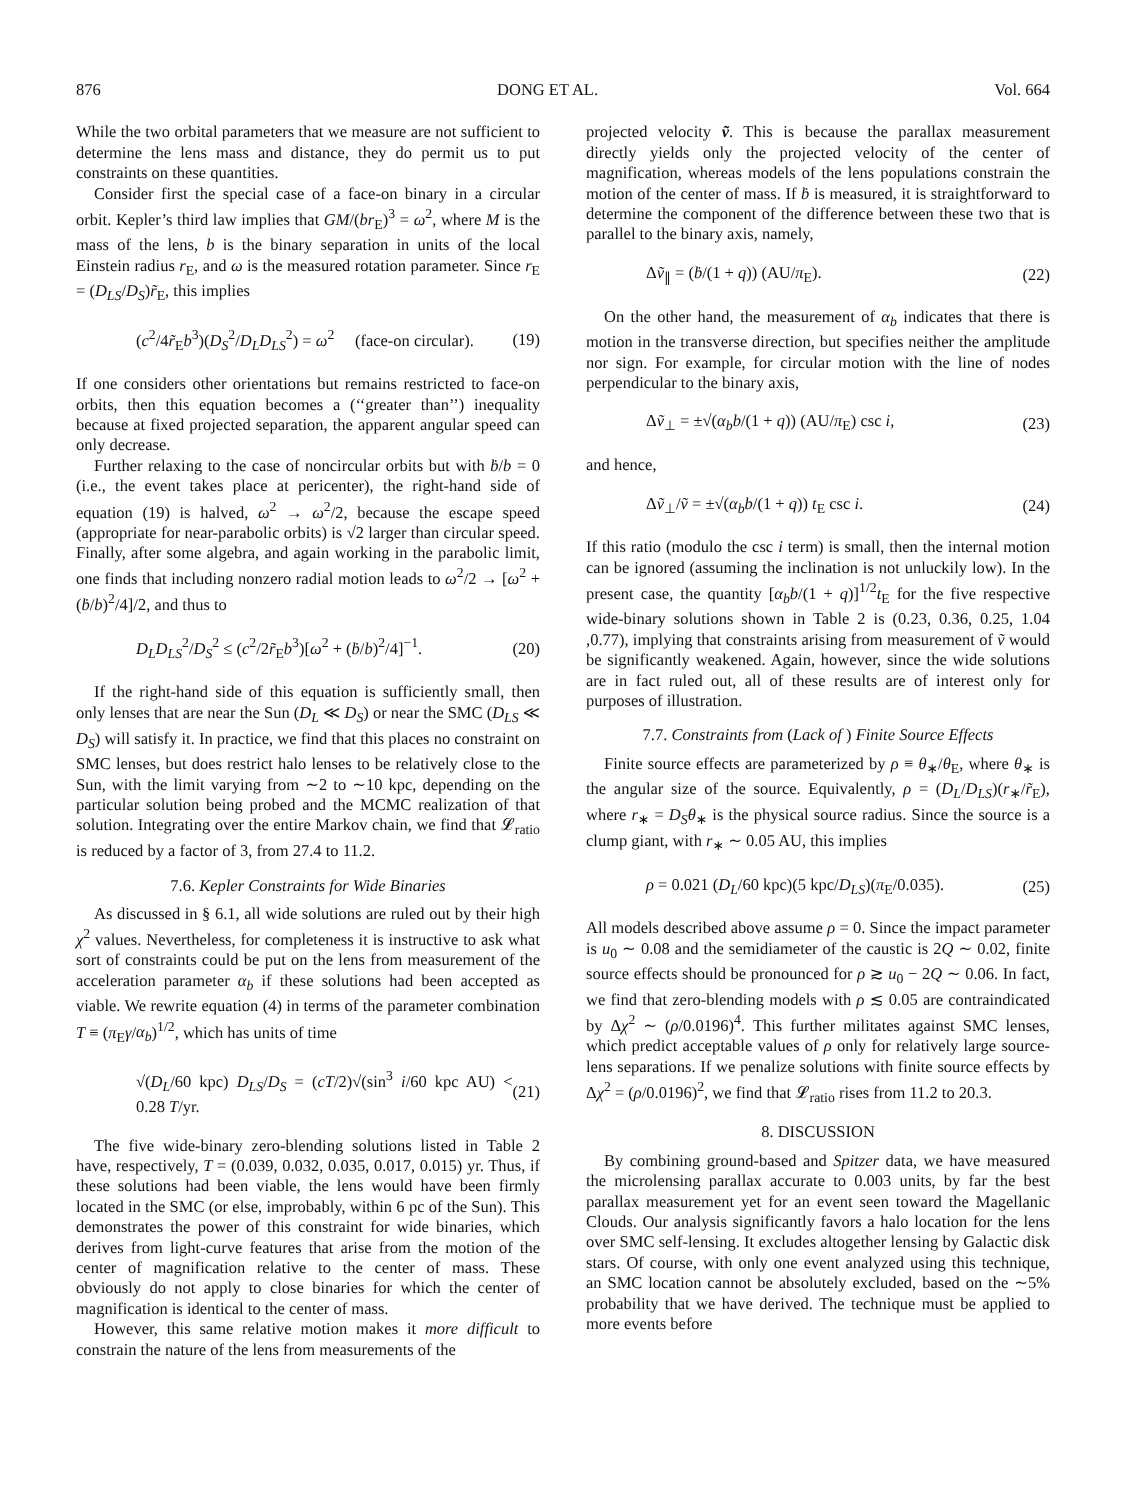876 DONG ET AL. Vol. 664
While the two orbital parameters that we measure are not sufficient to determine the lens mass and distance, they do permit us to put constraints on these quantities.
Consider first the special case of a face-on binary in a circular orbit. Kepler’s third law implies that GM/(br<sub>E</sub>)<sup>3</sup> = ω<sup>2</sup>, where M is the mass of the lens, b is the binary separation in units of the local Einstein radius r<sub>E</sub>, and ω is the measured rotation parameter. Since r<sub>E</sub> = (D<sub>LS</sub>/D<sub>S</sub>)r̃<sub>E</sub>, this implies
(c<sup>2</sup>/4r̃<sub>E</sub>b<sup>3</sup>)(D<sub>S</sub><sup>2</sup>/D<sub>L</sub>D<sub>LS</sub><sup>2</sup>) = ω<sup>2</sup> (face-on circular). (19)
If one considers other orientations but remains restricted to face-on orbits, then this equation becomes a (‘‘greater than’’) inequality because at fixed projected separation, the apparent angular speed can only decrease.
Further relaxing to the case of noncircular orbits but with ḃ/b = 0 (i.e., the event takes place at pericenter), the right-hand side of equation (19) is halved, ω<sup>2</sup> → ω<sup>2</sup>/2, because the escape speed (appropriate for near-parabolic orbits) is √2 larger than circular speed. Finally, after some algebra, and again working in the parabolic limit, one finds that including nonzero radial motion leads to ω<sup>2</sup>/2 → [ω<sup>2</sup> + (ḃ/b)<sup>2</sup>/4]/2, and thus to
D<sub>L</sub>D<sub>LS</sub><sup>2</sup>/D<sub>S</sub><sup>2</sup> ≤ (c<sup>2</sup>/2r̃<sub>E</sub>b<sup>3</sup>)[ω<sup>2</sup> + (ḃ/b)<sup>2</sup>/4]<sup>−1</sup>. (20)
If the right-hand side of this equation is sufficiently small, then only lenses that are near the Sun (D<sub>L</sub> ≪ D<sub>S</sub>) or near the SMC (D<sub>LS</sub> ≪ D<sub>S</sub>) will satisfy it. In practice, we find that this places no constraint on SMC lenses, but does restrict halo lenses to be relatively close to the Sun, with the limit varying from ∼2 to ∼10 kpc, depending on the particular solution being probed and the MCMC realization of that solution. Integrating over the entire Markov chain, we find that 𝓛<sub>ratio</sub> is reduced by a factor of 3, from 27.4 to 11.2.
7.6. Kepler Constraints for Wide Binaries
As discussed in § 6.1, all wide solutions are ruled out by their high χ<sup>2</sup> values. Nevertheless, for completeness it is instructive to ask what sort of constraints could be put on the lens from measurement of the acceleration parameter α<sub>b</sub> if these solutions had been accepted as viable. We rewrite equation (4) in terms of the parameter combination T ≡ (π<sub>E</sub>γ/α<sub>b</sub>)<sup>1/2</sup>, which has units of time
√(D<sub>L</sub>/60 kpc) D<sub>LS</sub>/D<sub>S</sub> = (cT/2)√(sin<sup>3</sup> i/60 kpc AU) < 0.28 T/yr. (21)
The five wide-binary zero-blending solutions listed in Table 2 have, respectively, T = (0.039, 0.032, 0.035, 0.017, 0.015) yr. Thus, if these solutions had been viable, the lens would have been firmly located in the SMC (or else, improbably, within 6 pc of the Sun). This demonstrates the power of this constraint for wide binaries, which derives from light-curve features that arise from the motion of the center of magnification relative to the center of mass. These obviously do not apply to close binaries for which the center of magnification is identical to the center of mass.
However, this same relative motion makes it more difficult to constrain the nature of the lens from measurements of the
projected velocity ṽ. This is because the parallax measurement directly yields only the projected velocity of the center of magnification, whereas models of the lens populations constrain the motion of the center of mass. If ḃ is measured, it is straightforward to determine the component of the difference between these two that is parallel to the binary axis, namely,
Δṽ<sub>∥</sub> = (ḃ/(1 + q)) (AU/π<sub>E</sub>). (22)
On the other hand, the measurement of α<sub>b</sub> indicates that there is motion in the transverse direction, but specifies neither the amplitude nor sign. For example, for circular motion with the line of nodes perpendicular to the binary axis,
Δṽ<sub>⊥</sub> = ±√(α<sub>b</sub>b/(1 + q)) (AU/π<sub>E</sub>) csc i, (23)
and hence,
Δṽ<sub>⊥</sub>/ṽ = ±√(α<sub>b</sub>b/(1 + q)) t<sub>E</sub> csc i. (24)
If this ratio (modulo the csc i term) is small, then the internal motion can be ignored (assuming the inclination is not unluckily low). In the present case, the quantity [α<sub>b</sub>b/(1 + q)]<sup>1/2</sup>t<sub>E</sub> for the five respective wide-binary solutions shown in Table 2 is (0.23, 0.36, 0.25, 1.04 ,0.77), implying that constraints arising from measurement of ṽ would be significantly weakened. Again, however, since the wide solutions are in fact ruled out, all of these results are of interest only for purposes of illustration.
7.7. Constraints from (Lack of ) Finite Source Effects
Finite source effects are parameterized by ρ ≡ θ<sub>∗</sub>/θ<sub>E</sub>, where θ<sub>∗</sub> is the angular size of the source. Equivalently, ρ = (D<sub>L</sub>/D<sub>LS</sub>)(r<sub>∗</sub>/r̃<sub>E</sub>), where r<sub>∗</sub> = D<sub>S</sub>θ<sub>∗</sub> is the physical source radius. Since the source is a clump giant, with r<sub>∗</sub> ∼ 0.05 AU, this implies
ρ = 0.021 (D<sub>L</sub>/60 kpc)(5 kpc/D<sub>LS</sub>)(π<sub>E</sub>/0.035). (25)
All models described above assume ρ = 0. Since the impact parameter is u<sub>0</sub> ∼ 0.08 and the semidiameter of the caustic is 2Q ∼ 0.02, finite source effects should be pronounced for ρ ≳ u<sub>0</sub> − 2Q ∼ 0.06. In fact, we find that zero-blending models with ρ ≲ 0.05 are contraindicated by Δχ<sup>2</sup> ∼ (ρ/0.0196)<sup>4</sup>. This further militates against SMC lenses, which predict acceptable values of ρ only for relatively large source-lens separations. If we penalize solutions with finite source effects by Δχ<sup>2</sup> = (ρ/0.0196)<sup>2</sup>, we find that 𝓛<sub>ratio</sub> rises from 11.2 to 20.3.
8. DISCUSSION
By combining ground-based and Spitzer data, we have measured the microlensing parallax accurate to 0.003 units, by far the best parallax measurement yet for an event seen toward the Magellanic Clouds. Our analysis significantly favors a halo location for the lens over SMC self-lensing. It excludes altogether lensing by Galactic disk stars. Of course, with only one event analyzed using this technique, an SMC location cannot be absolutely excluded, based on the ∼5% probability that we have derived. The technique must be applied to more events before